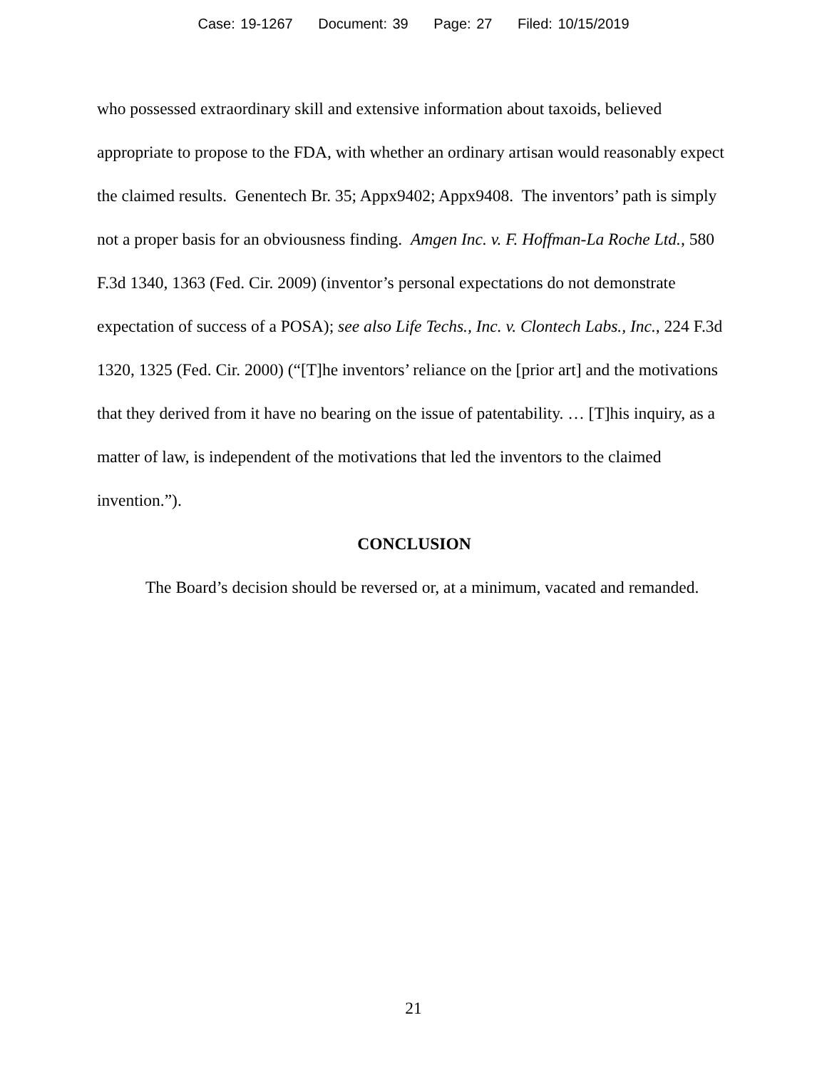Case: 19-1267 Document: 39 Page: 27 Filed: 10/15/2019
who possessed extraordinary skill and extensive information about taxoids, believed appropriate to propose to the FDA, with whether an ordinary artisan would reasonably expect the claimed results. Genentech Br. 35; Appx9402; Appx9408. The inventors’ path is simply not a proper basis for an obviousness finding. Amgen Inc. v. F. Hoffman-La Roche Ltd., 580 F.3d 1340, 1363 (Fed. Cir. 2009) (inventor’s personal expectations do not demonstrate expectation of success of a POSA); see also Life Techs., Inc. v. Clontech Labs., Inc., 224 F.3d 1320, 1325 (Fed. Cir. 2000) (“[T]he inventors’ reliance on the [prior art] and the motivations that they derived from it have no bearing on the issue of patentability. … [T]his inquiry, as a matter of law, is independent of the motivations that led the inventors to the claimed invention.”).
CONCLUSION
The Board’s decision should be reversed or, at a minimum, vacated and remanded.
21